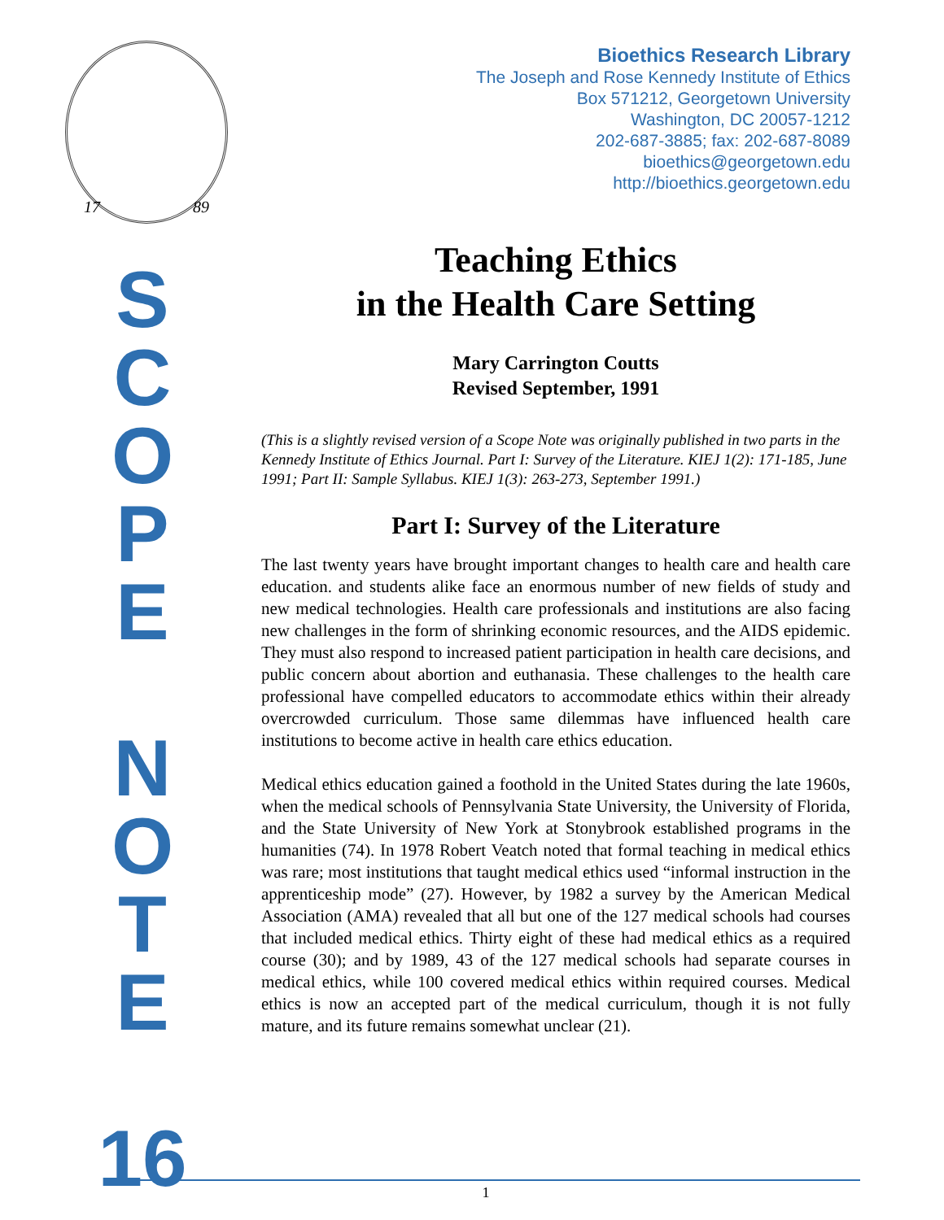17 89
S
C
O
P
E
N
O
T
E
16
Bioethics Research Library
The Joseph and Rose Kennedy Institute of Ethics
Box 571212, Georgetown University
Washington, DC 20057-1212
202-687-3885; fax: 202-687-8089
bioethics@georgetown.edu
http://bioethics.georgetown.edu
Teaching Ethics
in the Health Care Setting
Mary Carrington Coutts
Revised September, 1991
(This is a slightly revised version of a Scope Note was originally published in two parts in the Kennedy Institute of Ethics Journal. Part I: Survey of the Literature. KIEJ 1(2): 171-185, June 1991; Part II: Sample Syllabus. KIEJ 1(3): 263-273, September 1991.)
Part I: Survey of the Literature
The last twenty years have brought important changes to health care and health care education. and students alike face an enormous number of new fields of study and new medical technologies. Health care professionals and institutions are also facing new challenges in the form of shrinking economic resources, and the AIDS epidemic. They must also respond to increased patient participation in health care decisions, and public concern about abortion and euthanasia. These challenges to the health care professional have compelled educators to accommodate ethics within their already overcrowded curriculum. Those same dilemmas have influenced health care institutions to become active in health care ethics education.
Medical ethics education gained a foothold in the United States during the late 1960s, when the medical schools of Pennsylvania State University, the University of Florida, and the State University of New York at Stonybrook established programs in the humanities (74). In 1978 Robert Veatch noted that formal teaching in medical ethics was rare; most institutions that taught medical ethics used “informal instruction in the apprenticeship mode” (27). However, by 1982 a survey by the American Medical Association (AMA) revealed that all but one of the 127 medical schools had courses that included medical ethics. Thirty eight of these had medical ethics as a required course (30); and by 1989, 43 of the 127 medical schools had separate courses in medical ethics, while 100 covered medical ethics within required courses. Medical ethics is now an accepted part of the medical curriculum, though it is not fully mature, and its future remains somewhat unclear (21).
1